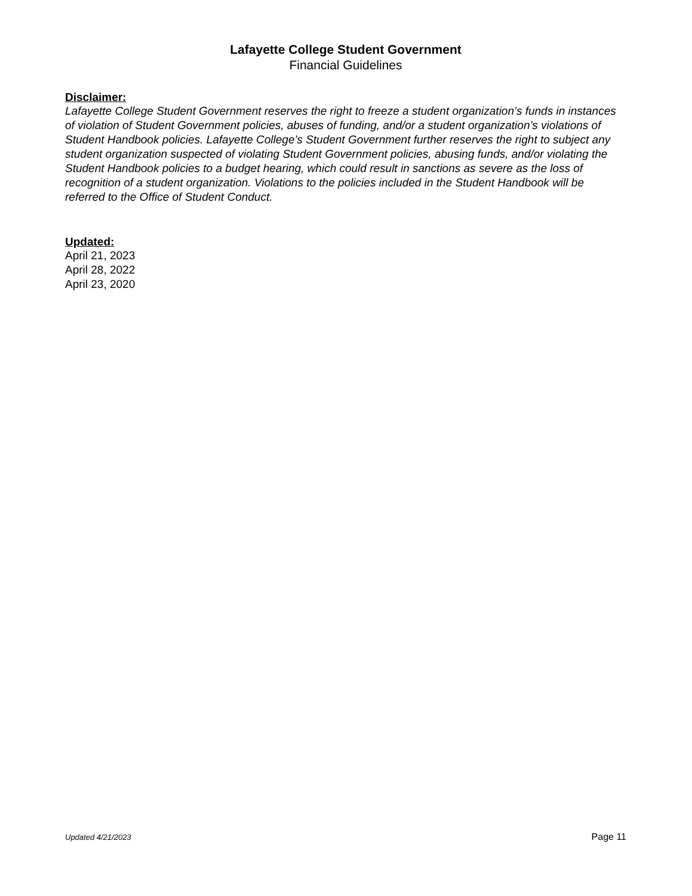Lafayette College Student Government
Financial Guidelines
Disclaimer:
Lafayette College Student Government reserves the right to freeze a student organization’s funds in instances of violation of Student Government policies, abuses of funding, and/or a student organization’s violations of Student Handbook policies. Lafayette College’s Student Government further reserves the right to subject any student organization suspected of violating Student Government policies, abusing funds, and/or violating the Student Handbook policies to a budget hearing, which could result in sanctions as severe as the loss of recognition of a student organization. Violations to the policies included in the Student Handbook will be referred to the Office of Student Conduct.
Updated:
April 21, 2023
April 28, 2022
April 23, 2020
Updated 4/21/2023 Page 11